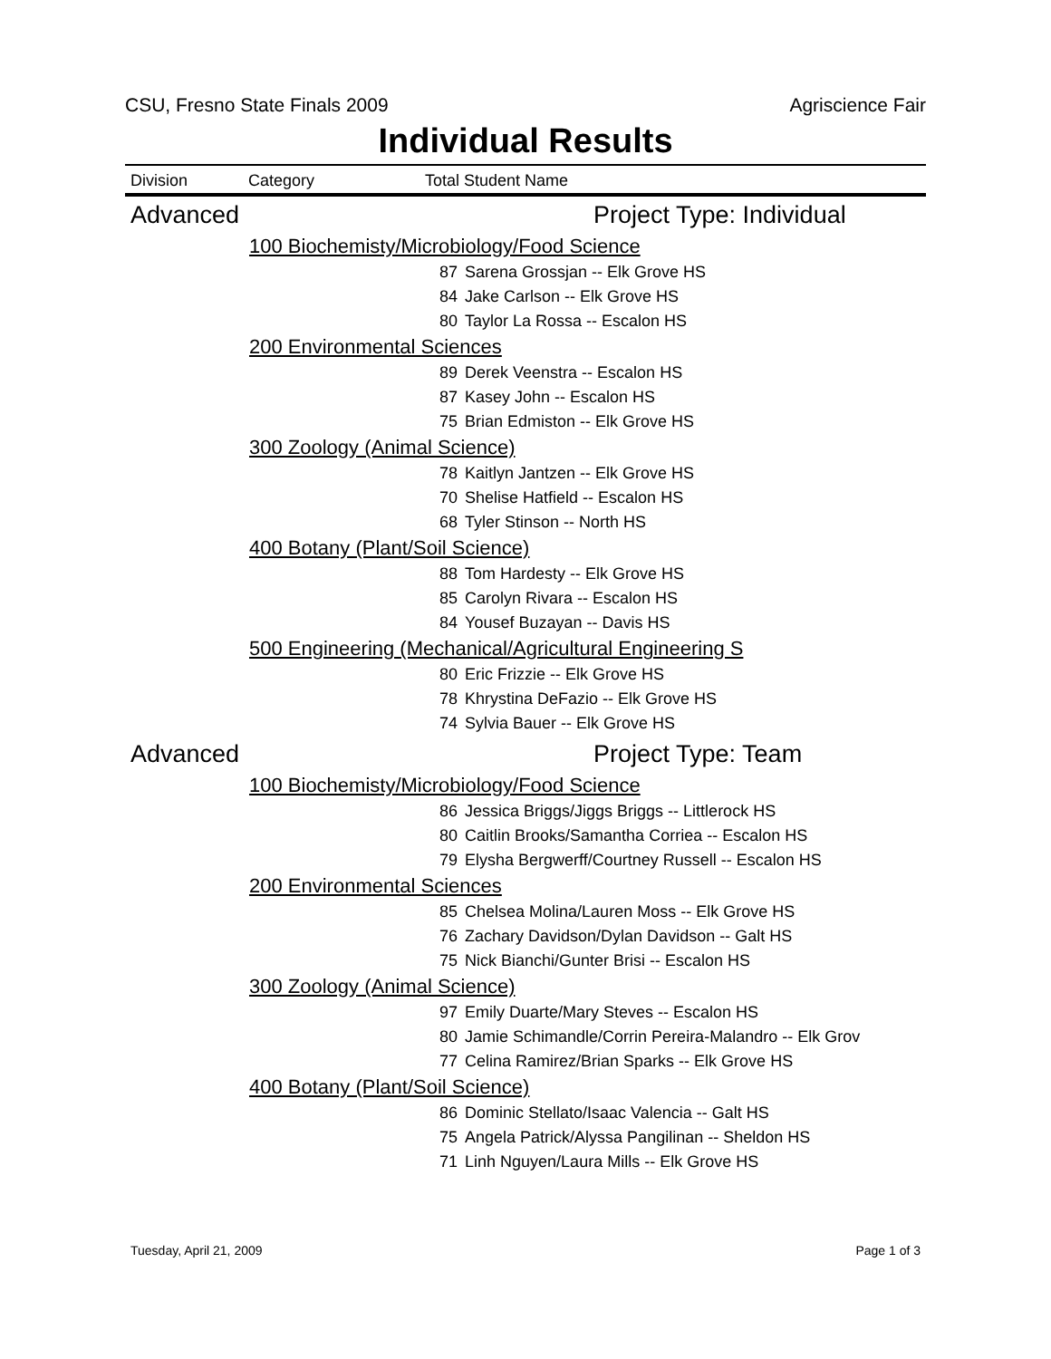CSU, Fresno State Finals 2009 Agriscience Fair
Individual Results
Division Category Total Student Name
| Advanced | | Project Type: Individual | |
| | 100 Biochemisty/Microbiology/Food Science | | |
| | | 87 | Sarena Grossjan -- Elk Grove HS |
| | | 84 | Jake Carlson -- Elk Grove HS |
| | | 80 | Taylor La Rossa -- Escalon HS |
| | 200 Environmental Sciences | | |
| | | 89 | Derek Veenstra -- Escalon HS |
| | | 87 | Kasey John -- Escalon HS |
| | | 75 | Brian Edmiston -- Elk Grove HS |
| | 300 Zoology (Animal Science) | | |
| | | 78 | Kaitlyn Jantzen -- Elk Grove HS |
| | | 70 | Shelise Hatfield -- Escalon HS |
| | | 68 | Tyler Stinson -- North HS |
| | 400 Botany (Plant/Soil Science) | | |
| | | 88 | Tom Hardesty -- Elk Grove HS |
| | | 85 | Carolyn Rivara -- Escalon HS |
| | | 84 | Yousef Buzayan -- Davis HS |
| | 500 Engineering (Mechanical/Agricultural Engineering S | | |
| | | 80 | Eric Frizzie -- Elk Grove HS |
| | | 78 | Khrystina DeFazio -- Elk Grove HS |
| | | 74 | Sylvia Bauer -- Elk Grove HS |
| Advanced | | Project Type: Team | |
| | 100 Biochemisty/Microbiology/Food Science | | |
| | | 86 | Jessica Briggs/Jiggs Briggs -- Littlerock HS |
| | | 80 | Caitlin Brooks/Samantha Corriea -- Escalon HS |
| | | 79 | Elysha Bergwerff/Courtney Russell -- Escalon HS |
| | 200 Environmental Sciences | | |
| | | 85 | Chelsea Molina/Lauren Moss -- Elk Grove HS |
| | | 76 | Zachary Davidson/Dylan Davidson -- Galt HS |
| | | 75 | Nick Bianchi/Gunter Brisi -- Escalon HS |
| | 300 Zoology (Animal Science) | | |
| | | 97 | Emily Duarte/Mary Steves -- Escalon HS |
| | | 80 | Jamie Schimandle/Corrin Pereira-Malandro -- Elk Grov |
| | | 77 | Celina Ramirez/Brian Sparks -- Elk Grove HS |
| | 400 Botany (Plant/Soil Science) | | |
| | | 86 | Dominic Stellato/Isaac Valencia -- Galt HS |
| | | 75 | Angela Patrick/Alyssa Pangilinan -- Sheldon HS |
| | | 71 | Linh Nguyen/Laura Mills -- Elk Grove HS |
Tuesday, April 21, 2009 Page 1 of 3